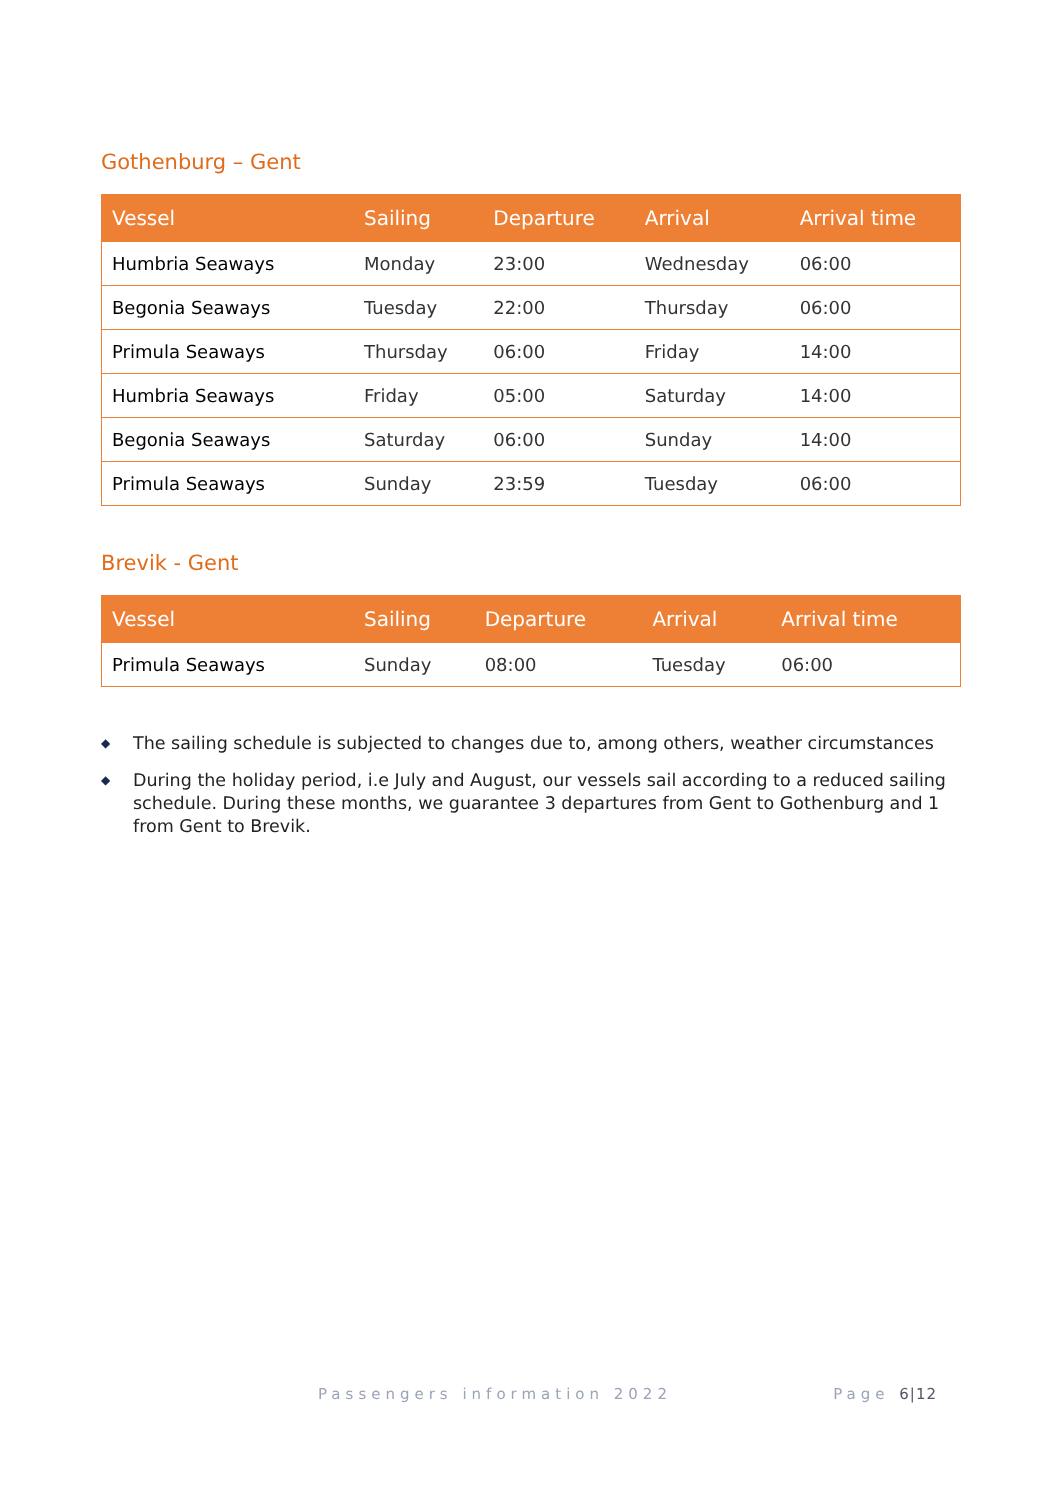Gothenburg – Gent
| Vessel | Sailing | Departure | Arrival | Arrival time |
| --- | --- | --- | --- | --- |
| Humbria Seaways | Monday | 23:00 | Wednesday | 06:00 |
| Begonia Seaways | Tuesday | 22:00 | Thursday | 06:00 |
| Primula Seaways | Thursday | 06:00 | Friday | 14:00 |
| Humbria Seaways | Friday | 05:00 | Saturday | 14:00 |
| Begonia Seaways | Saturday | 06:00 | Sunday | 14:00 |
| Primula Seaways | Sunday | 23:59 | Tuesday | 06:00 |
Brevik - Gent
| Vessel | Sailing | Departure | Arrival | Arrival time |
| --- | --- | --- | --- | --- |
| Primula Seaways | Sunday | 08:00 | Tuesday | 06:00 |
◆ The sailing schedule is subjected to changes due to, among others, weather circumstances
◆ During the holiday period, i.e July and August, our vessels sail according to a reduced sailing schedule. During these months, we guarantee 3 departures from Gent to Gothenburg and 1 from Gent to Brevik.
Passengers information 2022 Page 6|12